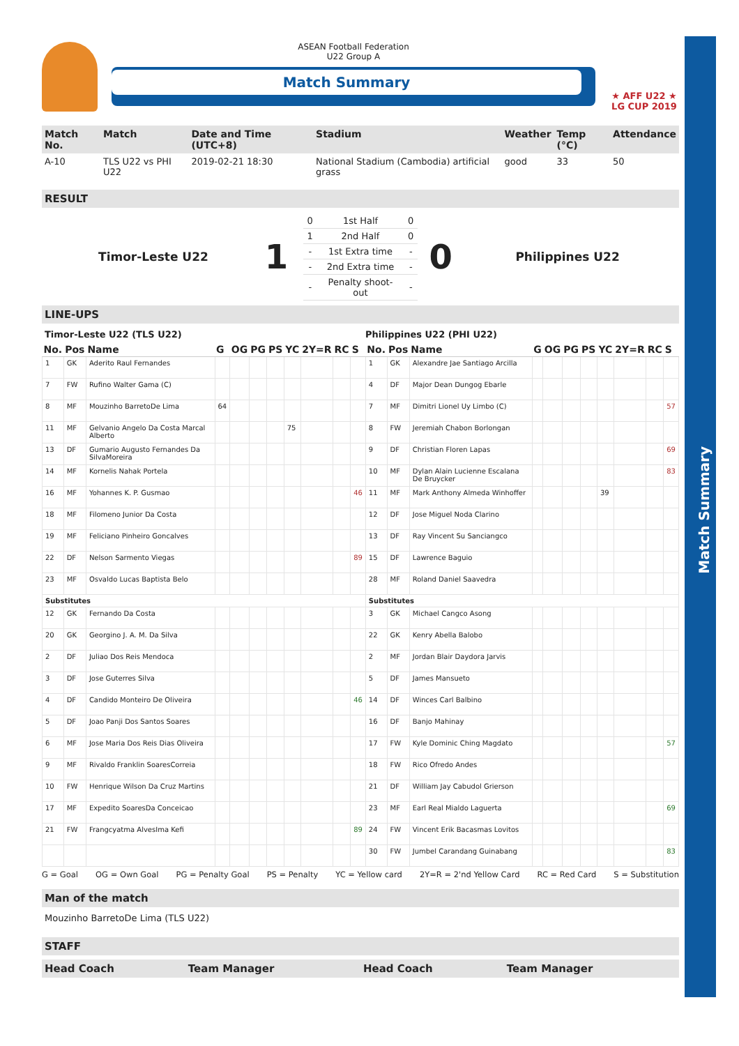Match Summary
ASEAN Football Federation
U22 Group A
Match Summary
★ AFF U22 ★
LG CUP 2019
| Match No. | Match | Date and Time (UTC+8) | Stadium | Weather | Temp (°C) | Attendance |
| --- | --- | --- | --- | --- | --- | --- |
| A-10 | TLS U22 vs PHI U22 | 2019-02-21 18:30 | National Stadium (Cambodia) artificial grass | good | 33 | 50 |
RESULT
Timor-Leste U22
1
| 0 | 1st Half | 0 |
| 1 | 2nd Half | 0 |
| - | 1st Extra time | - |
| - | 2nd Extra time | - |
| - | Penalty shoot-out | - |
0
Philippines U22
LINE-UPS
Timor-Leste U22 (TLS U22) Philippines U22 (PHI U22)
| No. | Pos | Name | G | OG | PG | PS | YC | 2Y=R | RC | S | No. | Pos | Name | G | OG | PG | PS | YC | 2Y=R | RC | S |
| --- | --- | --- | --- | --- | --- | --- | --- | --- | --- | --- | --- | --- | --- | --- | --- | --- | --- | --- | --- | --- | --- |
| 1 | GK | Aderito Raul Fernandes | | | | | | | | | 1 | GK | Alexandre Jae Santiago Arcilla | | | | | | | | |
| 7 | FW | Rufino Walter Gama (C) | | | | | | | | | 4 | DF | Major Dean Dungog Ebarle | | | | | | | | |
| 8 | MF | Mouzinho BarretoDe Lima | 64 | | | | | | | | 7 | MF | Dimitri Lionel Uy Limbo (C) | | | | | | | | 57 |
| 11 | MF | Gelvanio Angelo Da Costa Marcal Alberto | | | | | 75 | | | | 8 | FW | Jeremiah Chabon Borlongan | | | | | | | | |
| 13 | DF | Gumario Augusto Fernandes Da SilvaMoreira | | | | | | | | | 9 | DF | Christian Floren Lapas | | | | | | | | 69 |
| 14 | MF | Kornelis Nahak Portela | | | | | | | | | 10 | MF | Dylan Alain Lucienne Escalana De Bruycker | | | | | | | | 83 |
| 16 | MF | Yohannes K. P. Gusmao | | | | | | | | 46 | 11 | MF | Mark Anthony Almeda Winhoffer | | | | | 39 | | | |
| 18 | MF | Filomeno Junior Da Costa | | | | | | | | | 12 | DF | Jose Miguel Noda Clarino | | | | | | | | |
| 19 | MF | Feliciano Pinheiro Goncalves | | | | | | | | | 13 | DF | Ray Vincent Su Sanciangco | | | | | | | | |
| 22 | DF | Nelson Sarmento Viegas | | | | | | | | 89 | 15 | DF | Lawrence Baguio | | | | | | | | |
| 23 | MF | Osvaldo Lucas Baptista Belo | | | | | | | | | 28 | MF | Roland Daniel Saavedra | | | | | | | | |
| Substitutes | | | | | | | | | | | Substitutes | | | | | | | | | | |
| 12 | GK | Fernando Da Costa | | | | | | | | | 3 | GK | Michael Cangco Asong | | | | | | | | |
| 20 | GK | Georgino J. A. M. Da Silva | | | | | | | | | 22 | GK | Kenry Abella Balobo | | | | | | | | |
| 2 | DF | Juliao Dos Reis Mendoca | | | | | | | | | 2 | MF | Jordan Blair Daydora Jarvis | | | | | | | | |
| 3 | DF | Jose Guterres Silva | | | | | | | | | 5 | DF | James Mansueto | | | | | | | | |
| 4 | DF | Candido Monteiro De Oliveira | | | | | | | | 46 | 14 | DF | Winces Carl Balbino | | | | | | | | |
| 5 | DF | Joao Panji Dos Santos Soares | | | | | | | | | 16 | DF | Banjo Mahinay | | | | | | | | |
| 6 | MF | Jose Maria Dos Reis Dias Oliveira | | | | | | | | | 17 | FW | Kyle Dominic Ching Magdato | | | | | | | | 57 |
| 9 | MF | Rivaldo Franklin SoaresCorreia | | | | | | | | | 18 | FW | Rico Ofredo Andes | | | | | | | | |
| 10 | FW | Henrique Wilson Da Cruz Martins | | | | | | | | | 21 | DF | William Jay Cabudol Grierson | | | | | | | | |
| 17 | MF | Expedito SoaresDa Conceicao | | | | | | | | | 23 | MF | Earl Real Mialdo Laguerta | | | | | | | | 69 |
| 21 | FW | Frangcyatma AlvesIma Kefi | | | | | | | | 89 | 24 | FW | Vincent Erik Bacasmas Lovitos | | | | | | | | |
| | | | | | | | | | | | 30 | FW | Jumbel Carandang Guinabang | | | | | | | | 83 |
G = Goal OG = Own Goal PG = Penalty Goal PS = Penalty YC = Yellow card 2Y=R = 2'nd Yellow Card RC = Red Card S = Substitution
Man of the match
Mouzinho BarretoDe Lima (TLS U22)
STAFF
| Head Coach | Team Manager | Head Coach | Team Manager |
| --- | --- | --- | --- |